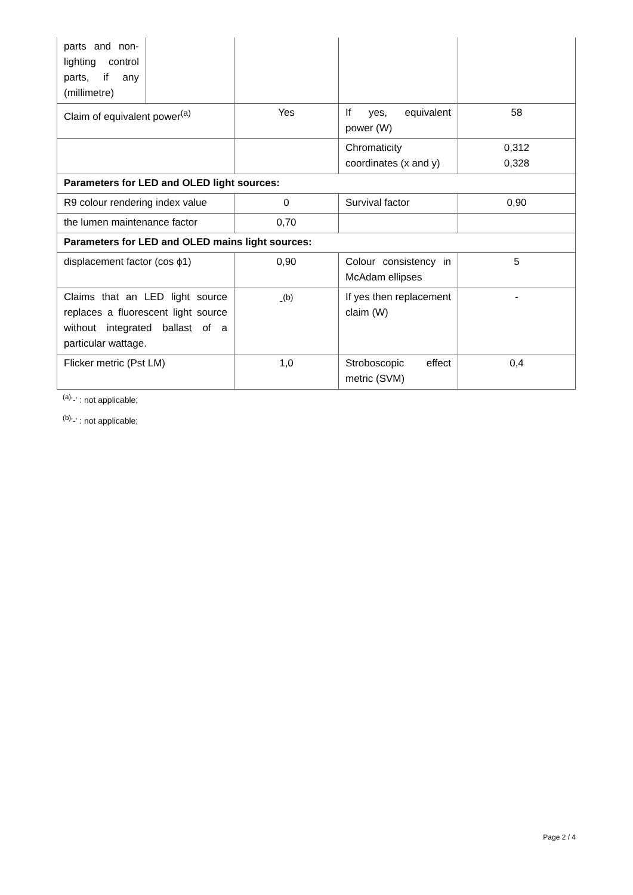| parts and non-lighting control parts, if any (millimetre) | | | | |
| Claim of equivalent power<sup>(a)</sup> | | Yes | If yes, equivalent power (W) | 58 |
| | | | Chromaticity coordinates (x and y) | 0,312 0,328 |
| Parameters for LED and OLED light sources: | | | | |
| R9 colour rendering index value | | 0 | Survival factor | 0,90 |
| the lumen maintenance factor | | 0,70 | | |
| Parameters for LED and OLED mains light sources: | | | | |
| displacement factor (cos ϕ1) | | 0,90 | Colour consistency in McAdam ellipses | 5 |
| Claims that an LED light source replaces a fluorescent light source without integrated ballast of a particular wattage. | | -<sup>(b)</sup> | If yes then replacement claim (W) | - |
| Flicker metric (Pst LM) | | 1,0 | Stroboscopic effect metric (SVM) | 0,4 |
<sup>(a)</sup> '-' : not applicable;
<sup>(b)</sup> '-' : not applicable;
Page 2 / 4